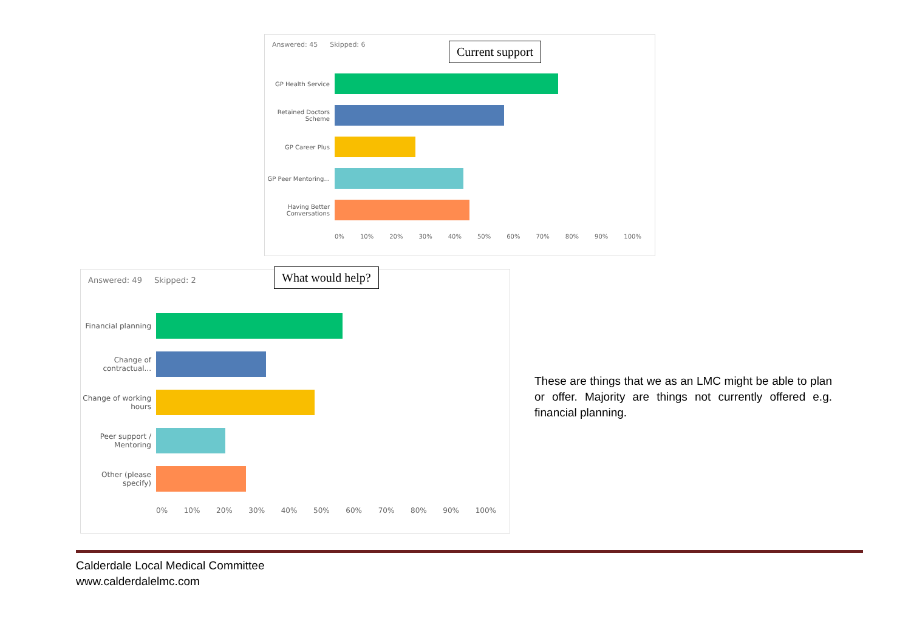Answered: 45 Skipped: 6
Current support
GP Health Service
Retained Doctors Scheme
GP Career Plus
GP Peer Mentoring...
Having Better Conversations
0% 10% 20% 30% 40% 50% 60% 70% 80% 90% 100%
Answered: 49 Skipped: 2
What would help?
Financial planning
Change of contractual...
Change of working hours
Peer support / Mentoring
Other (please specify)
0% 10% 20% 30% 40% 50% 60% 70% 80% 90% 100%
These are things that we as an LMC might be able to plan or offer. Majority are things not currently offered e.g. financial planning.
Calderdale Local Medical Committee
www.calderdalelmc.com